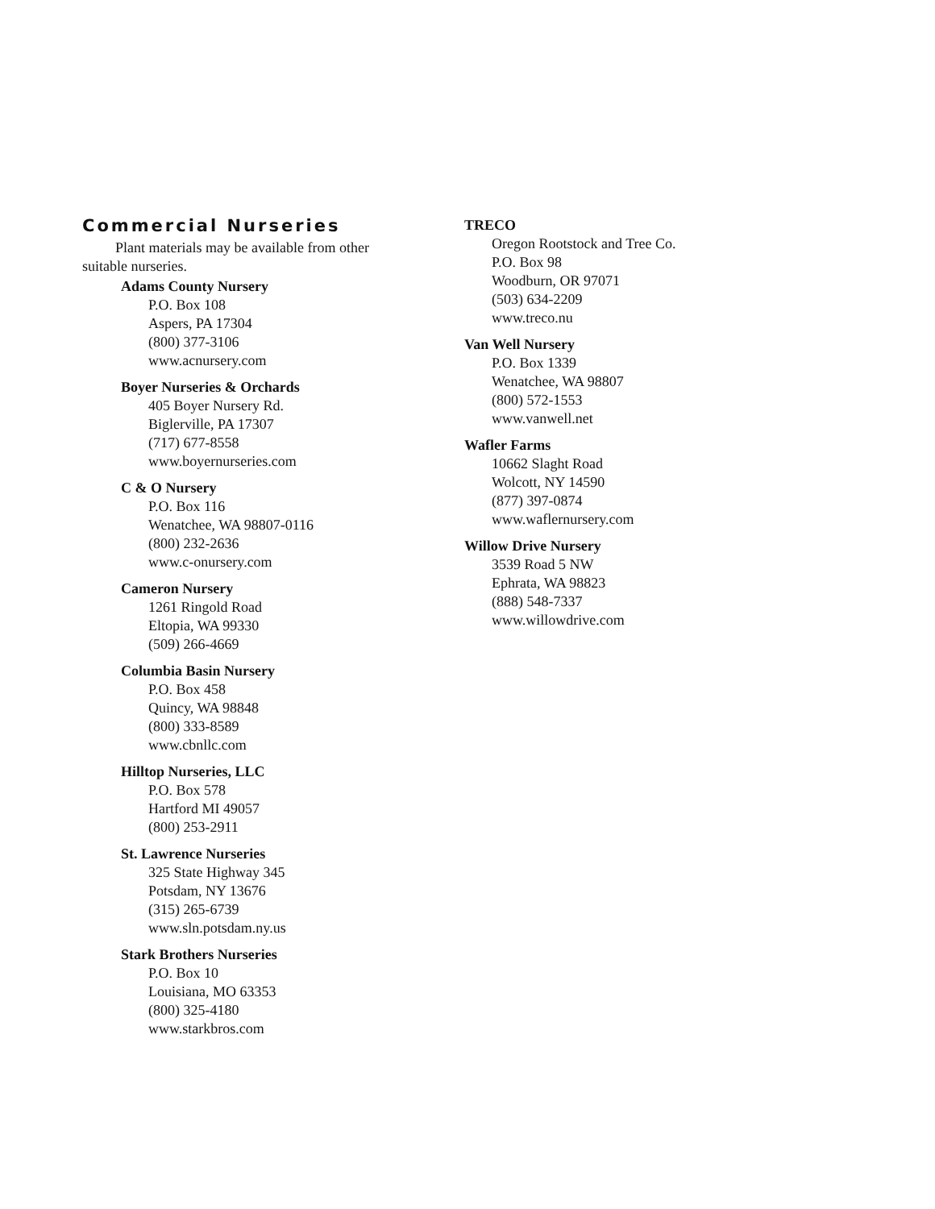Commercial Nurseries
Plant materials may be available from other suitable nurseries.
Adams County Nursery
P.O. Box 108
Aspers, PA 17304
(800) 377-3106
www.acnursery.com
Boyer Nurseries & Orchards
405 Boyer Nursery Rd.
Biglerville, PA 17307
(717) 677-8558
www.boyernurseries.com
C & O Nursery
P.O. Box 116
Wenatchee, WA 98807-0116
(800) 232-2636
www.c-onursery.com
Cameron Nursery
1261 Ringold Road
Eltopia, WA 99330
(509) 266-4669
Columbia Basin Nursery
P.O. Box 458
Quincy, WA 98848
(800) 333-8589
www.cbnllc.com
Hilltop Nurseries, LLC
P.O. Box 578
Hartford MI 49057
(800) 253-2911
St. Lawrence Nurseries
325 State Highway 345
Potsdam, NY 13676
(315) 265-6739
www.sln.potsdam.ny.us
Stark Brothers Nurseries
P.O. Box 10
Louisiana, MO 63353
(800) 325-4180
www.starkbros.com
TRECO
Oregon Rootstock and Tree Co.
P.O. Box 98
Woodburn, OR 97071
(503) 634-2209
www.treco.nu
Van Well Nursery
P.O. Box 1339
Wenatchee, WA 98807
(800) 572-1553
www.vanwell.net
Wafler Farms
10662 Slaght Road
Wolcott, NY 14590
(877) 397-0874
www.waflernursery.com
Willow Drive Nursery
3539 Road 5 NW
Ephrata, WA 98823
(888) 548-7337
www.willowdrive.com